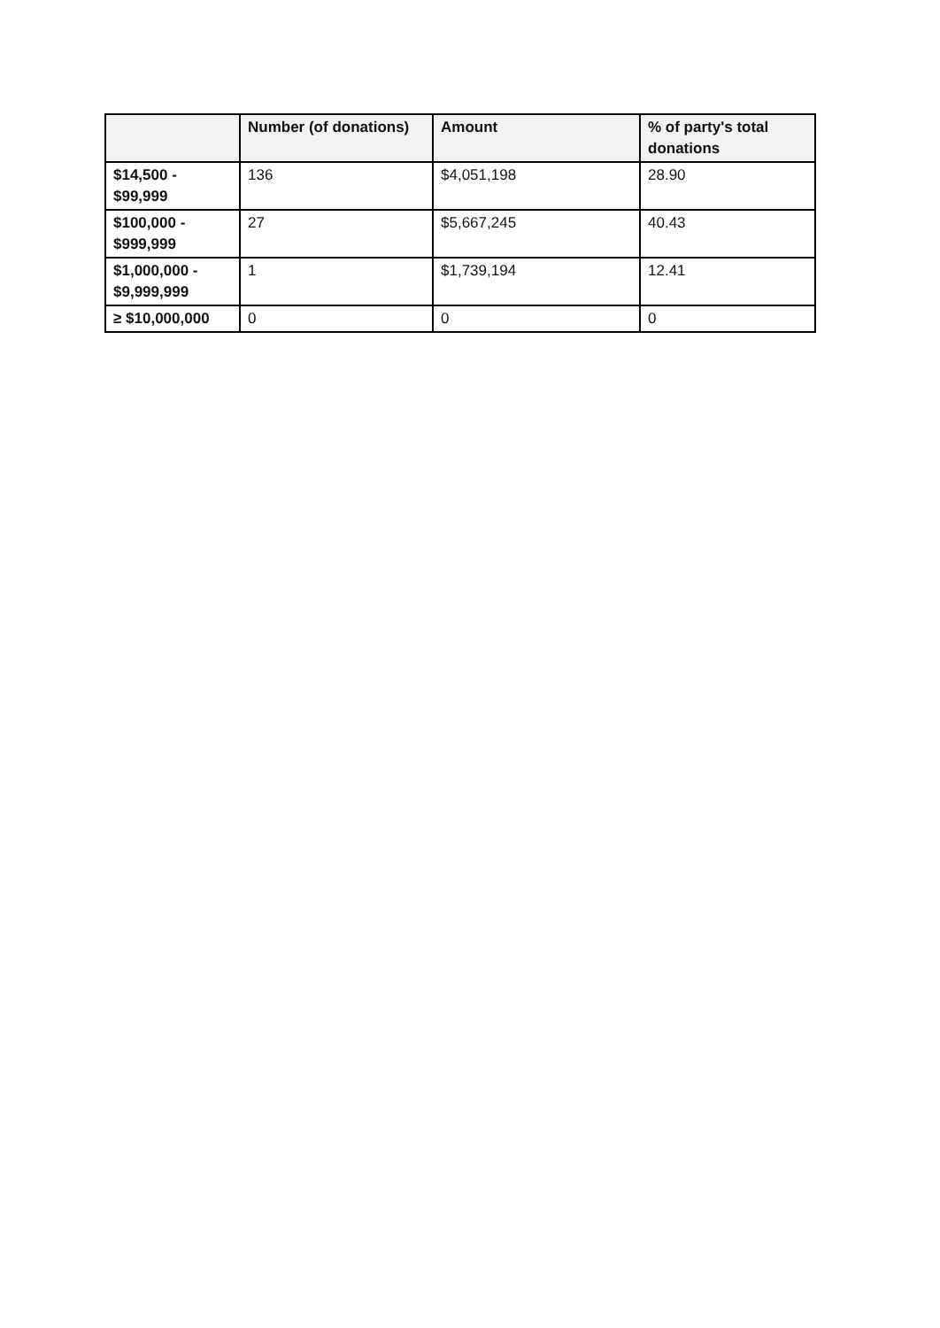| | Number (of donations) | Amount | % of party's total donations |
| --- | --- | --- | --- |
| $14,500 - $99,999 | 136 | $4,051,198 | 28.90 |
| $100,000 - $999,999 | 27 | $5,667,245 | 40.43 |
| $1,000,000 - $9,999,999 | 1 | $1,739,194 | 12.41 |
| ≥ $10,000,000 | 0 | 0 | 0 |